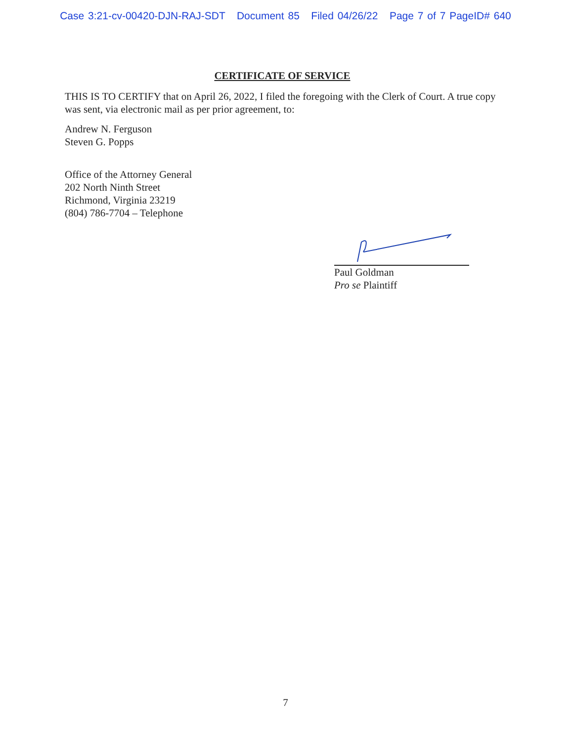Case 3:21-cv-00420-DJN-RAJ-SDT Document 85 Filed 04/26/22 Page 7 of 7 PageID# 640
CERTIFICATE OF SERVICE
THIS IS TO CERTIFY that on April 26, 2022, I filed the foregoing with the Clerk of Court. A true copy was sent, via electronic mail as per prior agreement, to:
Andrew N. Ferguson
Steven G. Popps
Office of the Attorney General
202 North Ninth Street
Richmond, Virginia 23219
(804) 786-7704 – Telephone
Paul Goldman
Pro se Plaintiff
7